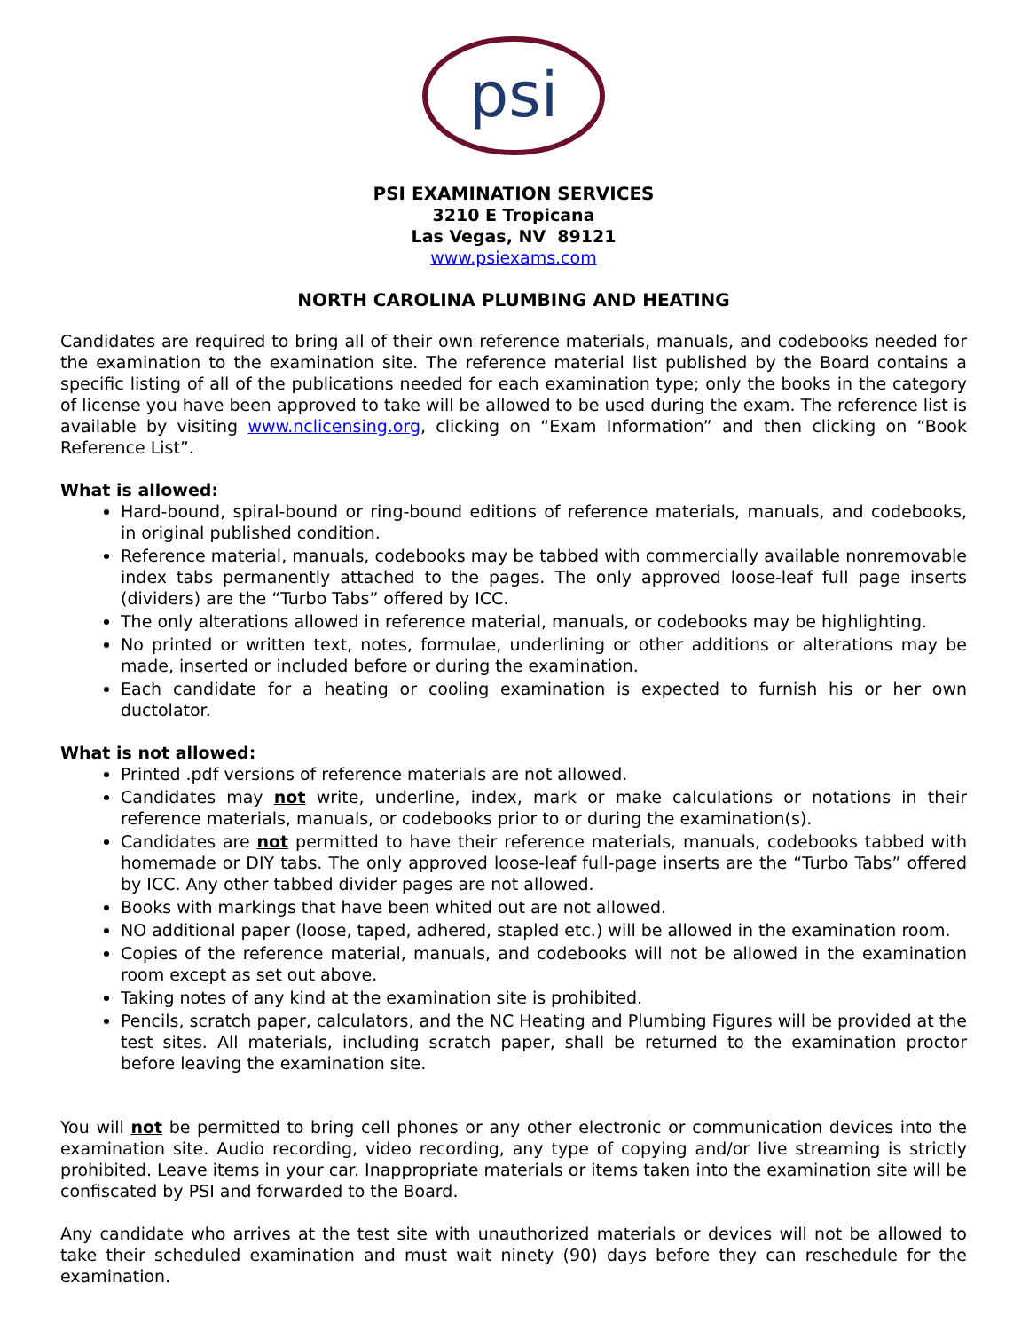psi
PSI EXAMINATION SERVICES
3210 E Tropicana
Las Vegas, NV 89121
www.psiexams.com
NORTH CAROLINA PLUMBING AND HEATING
Candidates are required to bring all of their own reference materials, manuals, and codebooks needed for the examination to the examination site. The reference material list published by the Board contains a specific listing of all of the publications needed for each examination type; only the books in the category of license you have been approved to take will be allowed to be used during the exam. The reference list is available by visiting www.nclicensing.org, clicking on “Exam Information” and then clicking on “Book Reference List”.
What is allowed:
Hard-bound, spiral-bound or ring-bound editions of reference materials, manuals, and codebooks, in original published condition.
Reference material, manuals, codebooks may be tabbed with commercially available nonremovable index tabs permanently attached to the pages. The only approved loose-leaf full page inserts (dividers) are the “Turbo Tabs” offered by ICC.
The only alterations allowed in reference material, manuals, or codebooks may be highlighting.
No printed or written text, notes, formulae, underlining or other additions or alterations may be made, inserted or included before or during the examination.
Each candidate for a heating or cooling examination is expected to furnish his or her own ductolator.
What is not allowed:
Printed .pdf versions of reference materials are not allowed.
Candidates may not write, underline, index, mark or make calculations or notations in their reference materials, manuals, or codebooks prior to or during the examination(s).
Candidates are not permitted to have their reference materials, manuals, codebooks tabbed with homemade or DIY tabs. The only approved loose-leaf full-page inserts are the “Turbo Tabs” offered by ICC. Any other tabbed divider pages are not allowed.
Books with markings that have been whited out are not allowed.
NO additional paper (loose, taped, adhered, stapled etc.) will be allowed in the examination room.
Copies of the reference material, manuals, and codebooks will not be allowed in the examination room except as set out above.
Taking notes of any kind at the examination site is prohibited.
Pencils, scratch paper, calculators, and the NC Heating and Plumbing Figures will be provided at the test sites. All materials, including scratch paper, shall be returned to the examination proctor before leaving the examination site.
You will not be permitted to bring cell phones or any other electronic or communication devices into the examination site. Audio recording, video recording, any type of copying and/or live streaming is strictly prohibited. Leave items in your car. Inappropriate materials or items taken into the examination site will be confiscated by PSI and forwarded to the Board.
Any candidate who arrives at the test site with unauthorized materials or devices will not be allowed to take their scheduled examination and must wait ninety (90) days before they can reschedule for the examination.